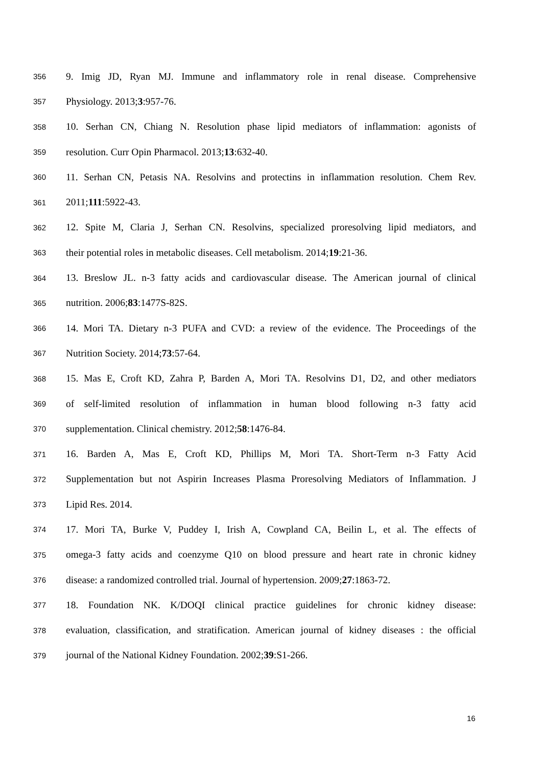356 9. Imig JD, Ryan MJ. Immune and inflammatory role in renal disease. Comprehensive
357 Physiology. 2013;3:957-76.
358 10. Serhan CN, Chiang N. Resolution phase lipid mediators of inflammation: agonists of
359 resolution. Curr Opin Pharmacol. 2013;13:632-40.
360 11. Serhan CN, Petasis NA. Resolvins and protectins in inflammation resolution. Chem Rev.
361 2011;111:5922-43.
362 12. Spite M, Claria J, Serhan CN. Resolvins, specialized proresolving lipid mediators, and
363 their potential roles in metabolic diseases. Cell metabolism. 2014;19:21-36.
364 13. Breslow JL. n-3 fatty acids and cardiovascular disease. The American journal of clinical
365 nutrition. 2006;83:1477S-82S.
366 14. Mori TA. Dietary n-3 PUFA and CVD: a review of the evidence. The Proceedings of the
367 Nutrition Society. 2014;73:57-64.
368 15. Mas E, Croft KD, Zahra P, Barden A, Mori TA. Resolvins D1, D2, and other mediators
369 of self-limited resolution of inflammation in human blood following n-3 fatty acid
370 supplementation. Clinical chemistry. 2012;58:1476-84.
371 16. Barden A, Mas E, Croft KD, Phillips M, Mori TA. Short-Term n-3 Fatty Acid
372 Supplementation but not Aspirin Increases Plasma Proresolving Mediators of Inflammation. J
373 Lipid Res. 2014.
374 17. Mori TA, Burke V, Puddey I, Irish A, Cowpland CA, Beilin L, et al. The effects of
375 omega-3 fatty acids and coenzyme Q10 on blood pressure and heart rate in chronic kidney
376 disease: a randomized controlled trial. Journal of hypertension. 2009;27:1863-72.
377 18. Foundation NK. K/DOQI clinical practice guidelines for chronic kidney disease:
378 evaluation, classification, and stratification. American journal of kidney diseases : the official
379 journal of the National Kidney Foundation. 2002;39:S1-266.
16